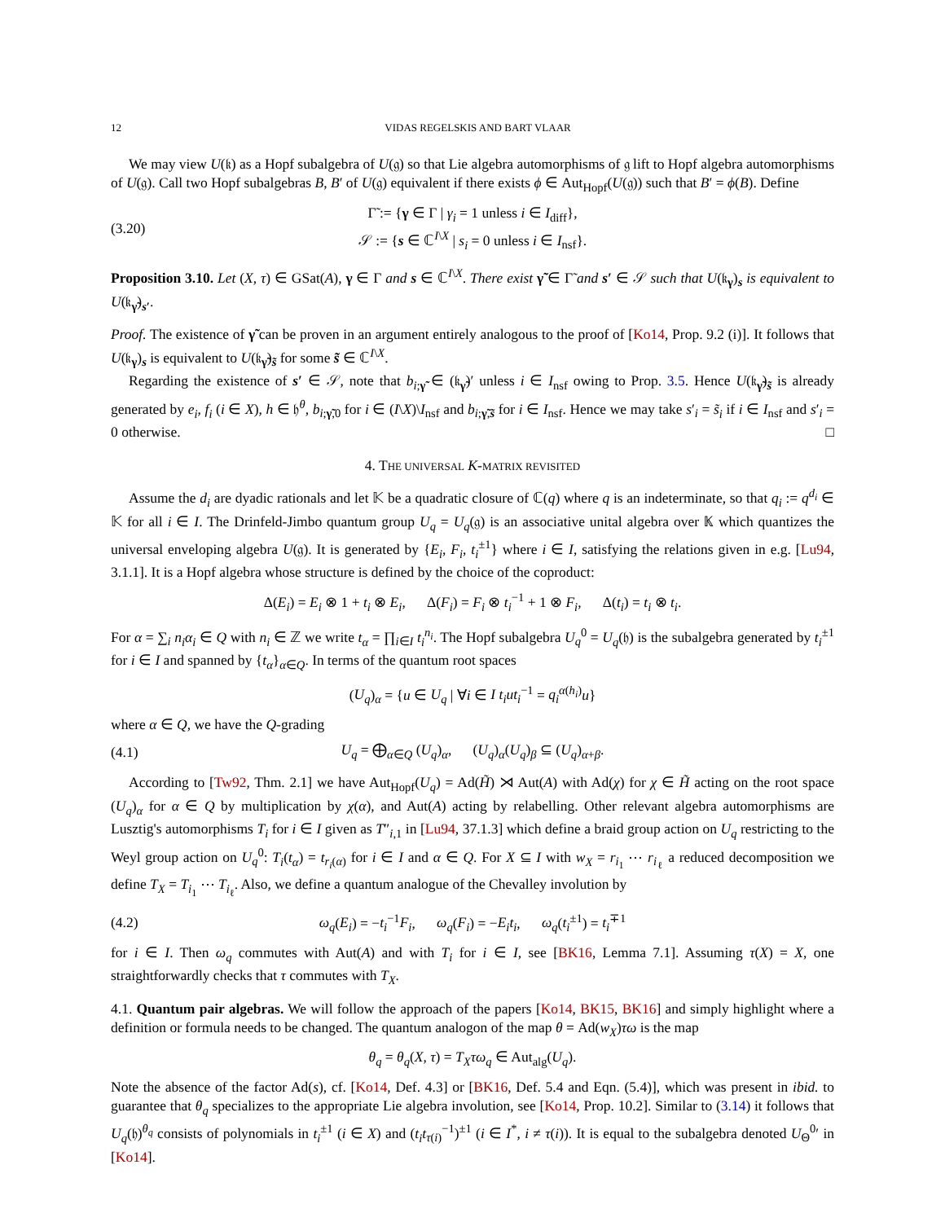12 VIDAS REGELSKIS AND BART VLAAR
We may view U(𝔨) as a Hopf subalgebra of U(𝔤) so that Lie algebra automorphisms of 𝔤 lift to Hopf algebra automorphisms of U(𝔤). Call two Hopf subalgebras B, B′ of U(𝔤) equivalent if there exists ϕ ∈ Aut<sub>Hopf</sub>(U(𝔤)) such that B′ = ϕ(B). Define
(3.20) Γ̃ := {γ ∈ Γ | γ<sub>i</sub> = 1 unless i ∈ I<sub>diff</sub>},
𝒮 := {s ∈ ℂ<sup>I\X</sup> | s<sub>i</sub> = 0 unless i ∈ I<sub>nsf</sub>}.
Proposition 3.10. Let (X, τ) ∈ GSat(A), γ ∈ Γ and s ∈ ℂ<sup>I\X</sup>. There exist γ̃ ∈ Γ̃ and s′ ∈ 𝒮 such that U(𝔨<sub>γ</sub>)<sub>s</sub> is equivalent to U(𝔨<sub>γ̃</sub>)<sub>s′</sub>.
Proof. The existence of γ̃ can be proven in an argument entirely analogous to the proof of [Ko14, Prop. 9.2 (i)]. It follows that U(𝔨<sub>γ</sub>)<sub>s</sub> is equivalent to U(𝔨<sub>γ̃</sub>)<sub>s̃</sub> for some s̃ ∈ ℂ<sup>I\X</sup>.
Regarding the existence of s′ ∈ 𝒮, note that b<sub>i;γ̃</sub> ∈ (𝔨<sub>γ̃</sub>)′ unless i ∈ I<sub>nsf</sub> owing to Prop. 3.5. Hence U(𝔨<sub>γ̃</sub>)<sub>s̃</sub> is already generated by e<sub>i</sub>, f<sub>i</sub> (i ∈ X), h ∈ 𝔥<sup>θ</sup>, b<sub>i;γ̃,0</sub> for i ∈ (I\X)\I<sub>nsf</sub> and b<sub>i;γ̃,s̃</sub> for i ∈ I<sub>nsf</sub>. Hence we may take s′<sub>i</sub> = s̃<sub>i</sub> if i ∈ I<sub>nsf</sub> and s′<sub>i</sub> = 0 otherwise. □
4. THE UNIVERSAL K-MATRIX REVISITED
Assume the d<sub>i</sub> are dyadic rationals and let 𝕂 be a quadratic closure of ℂ(q) where q is an indeterminate, so that q<sub>i</sub> := q<sup>d<sub>i</sub></sup> ∈ 𝕂 for all i ∈ I. The Drinfeld-Jimbo quantum group U<sub>q</sub> = U<sub>q</sub>(𝔤) is an associative unital algebra over 𝕂 which quantizes the universal enveloping algebra U(𝔤). It is generated by {E<sub>i</sub>, F<sub>i</sub>, t<sub>i</sub><sup>±1</sup>} where i ∈ I, satisfying the relations given in e.g. [Lu94, 3.1.1]. It is a Hopf algebra whose structure is defined by the choice of the coproduct:
Δ(E<sub>i</sub>) = E<sub>i</sub> ⊗ 1 + t<sub>i</sub> ⊗ E<sub>i</sub>, Δ(F<sub>i</sub>) = F<sub>i</sub> ⊗ t<sub>i</sub><sup>−1</sup> + 1 ⊗ F<sub>i</sub>, Δ(t<sub>i</sub>) = t<sub>i</sub> ⊗ t<sub>i</sub>.
For α = ∑<sub>i</sub> n<sub>i</sub>α<sub>i</sub> ∈ Q with n<sub>i</sub> ∈ ℤ we write t<sub>α</sub> = ∏<sub>i∈I</sub> t<sub>i</sub><sup>n<sub>i</sub></sup>. The Hopf subalgebra U<sub>q</sub><sup>0</sup> = U<sub>q</sub>(𝔥) is the subalgebra generated by t<sub>i</sub><sup>±1</sup> for i ∈ I and spanned by {t<sub>α</sub>}<sub>α∈Q</sub>. In terms of the quantum root spaces
(U<sub>q</sub>)<sub>α</sub> = {u ∈ U<sub>q</sub> | ∀i ∈ I t<sub>i</sub>ut<sub>i</sub><sup>−1</sup> = q<sub>i</sub><sup>α(h<sub>i</sub>)</sup>u}
where α ∈ Q, we have the Q-grading
(4.1) U<sub>q</sub> = ⨁<sub>α∈Q</sub> (U<sub>q</sub>)<sub>α</sub>, (U<sub>q</sub>)<sub>α</sub>(U<sub>q</sub>)<sub>β</sub> ⊆ (U<sub>q</sub>)<sub>α+β</sub>.
According to [Tw92, Thm. 2.1] we have Aut<sub>Hopf</sub>(U<sub>q</sub>) = Ad(H̃) ⋊ Aut(A) with Ad(χ) for χ ∈ H̃ acting on the root space (U<sub>q</sub>)<sub>α</sub> for α ∈ Q by multiplication by χ(α), and Aut(A) acting by relabelling. Other relevant algebra automorphisms are Lusztig's automorphisms T<sub>i</sub> for i ∈ I given as T″<sub>i,1</sub> in [Lu94, 37.1.3] which define a braid group action on U<sub>q</sub> restricting to the Weyl group action on U<sub>q</sub><sup>0</sup>: T<sub>i</sub>(t<sub>α</sub>) = t<sub>r<sub>i</sub>(α)</sub> for i ∈ I and α ∈ Q. For X ⊆ I with w<sub>X</sub> = r<sub>i<sub>1</sub></sub> ⋯ r<sub>i<sub>ℓ</sub></sub> a reduced decomposition we define T<sub>X</sub> = T<sub>i<sub>1</sub></sub> ⋯ T<sub>i<sub>ℓ</sub></sub>. Also, we define a quantum analogue of the Chevalley involution by
(4.2) ω<sub>q</sub>(E<sub>i</sub>) = −t<sub>i</sub><sup>−1</sup>F<sub>i</sub>, ω<sub>q</sub>(F<sub>i</sub>) = −E<sub>i</sub>t<sub>i</sub>, ω<sub>q</sub>(t<sub>i</sub><sup>±1</sup>) = t<sub>i</sub><sup>∓1</sup>
for i ∈ I. Then ω<sub>q</sub> commutes with Aut(A) and with T<sub>i</sub> for i ∈ I, see [BK16, Lemma 7.1]. Assuming τ(X) = X, one straightforwardly checks that τ commutes with T<sub>X</sub>.
4.1. Quantum pair algebras. We will follow the approach of the papers [Ko14, BK15, BK16] and simply highlight where a definition or formula needs to be changed. The quantum analogon of the map θ = Ad(w<sub>X</sub>)τω is the map
θ<sub>q</sub> = θ<sub>q</sub>(X, τ) = T<sub>X</sub>τω<sub>q</sub> ∈ Aut<sub>alg</sub>(U<sub>q</sub>).
Note the absence of the factor Ad(s), cf. [Ko14, Def. 4.3] or [BK16, Def. 5.4 and Eqn. (5.4)], which was present in ibid. to guarantee that θ<sub>q</sub> specializes to the appropriate Lie algebra involution, see [Ko14, Prop. 10.2]. Similar to (3.14) it follows that U<sub>q</sub>(𝔥)<sup>θ<sub>q</sub></sup> consists of polynomials in t<sub>i</sub><sup>±1</sup> (i ∈ X) and (t<sub>i</sub>t<sub>τ(i)</sub><sup>−1</sup>)<sup>±1</sup> (i ∈ I<sup>*</sup>, i ≠ τ(i)). It is equal to the subalgebra denoted U<sub>Θ</sub><sup>0</sup>′ in [Ko14].